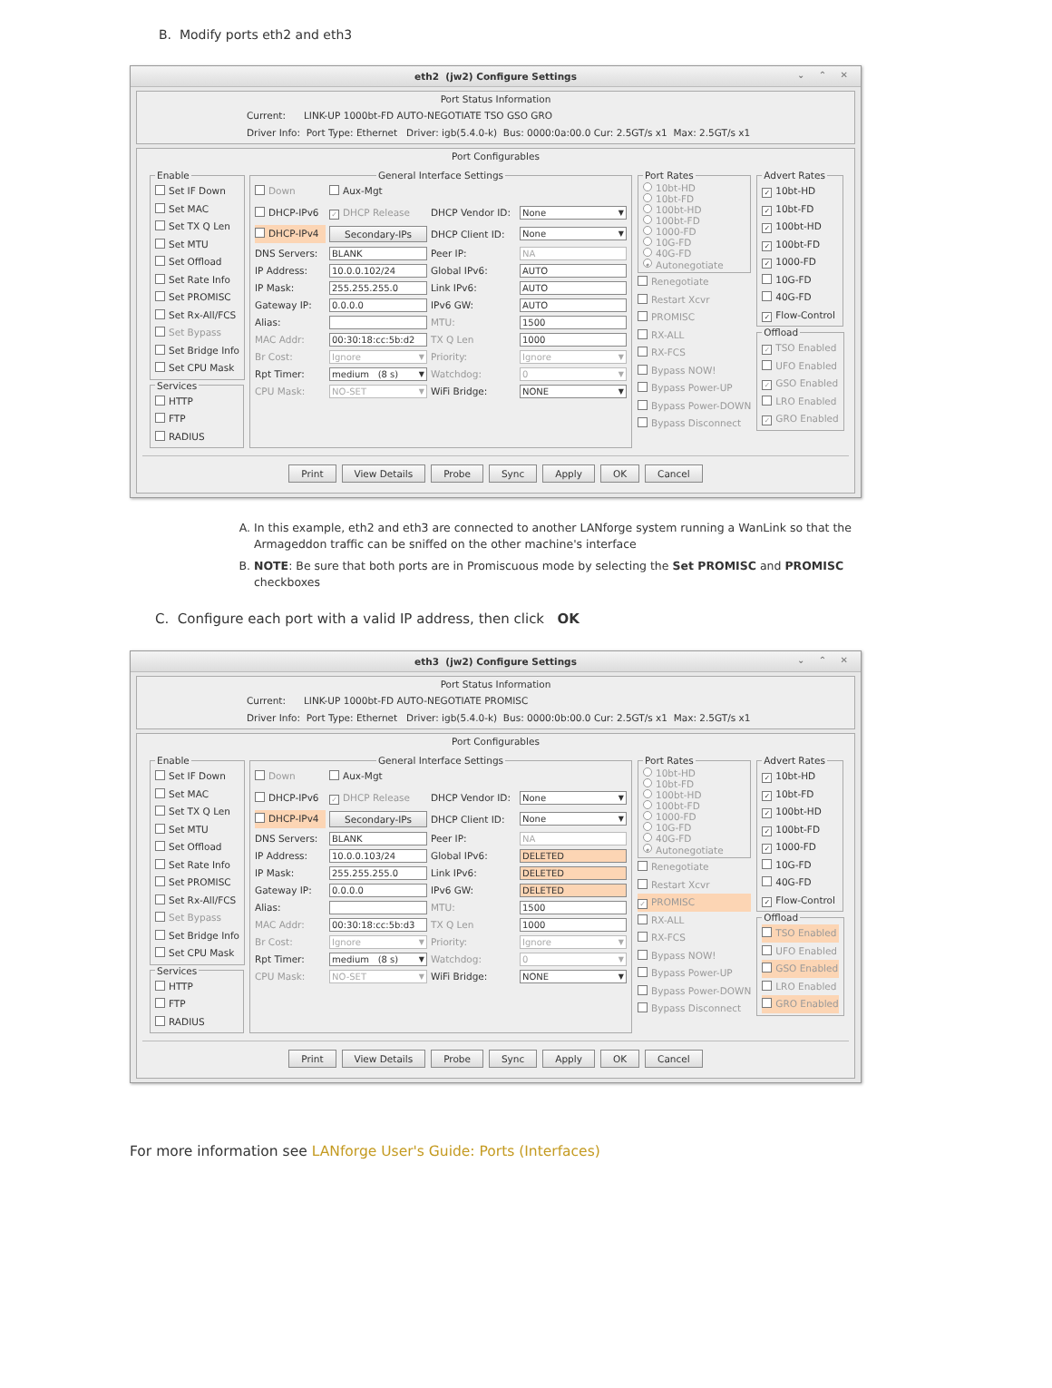B. Modify ports eth2 and eth3
eth2 (jw2) Configure Settings ⌄ ⌃ ✕
Port Status Information
Current: LINK-UP 1000bt-FD AUTO-NEGOTIATE TSO GSO GRO
Driver Info: Port Type: Ethernet Driver: igb(5.4.0-k) Bus: 0000:0a:00.0 Cur: 2.5GT/s x1 Max: 2.5GT/s x1
Port Configurables
Enable
Set IF Down
Set MAC
Set TX Q Len
Set MTU
Set Offload
Set Rate Info
Set PROMISC
Set Rx-All/FCS
Set Bypass
Set Bridge Info
Set CPU Mask
Services
HTTP
FTP
RADIUS
General Interface Settings
Down
Aux-Mgt
DHCP-IPv6
✓ DHCP Release
DHCP Vendor ID:
None
DHCP-IPv4
Secondary-IPs
DHCP Client ID:
None
DNS Servers:
BLANK
Peer IP:
NA
IP Address:
10.0.0.102/24
Global IPv6:
AUTO
IP Mask:
255.255.255.0
Link IPv6:
AUTO
Gateway IP:
0.0.0.0
IPv6 GW:
AUTO
Alias:
MTU:
1500
MAC Addr:
00:30:18:cc:5b:d2
TX Q Len
1000
Br Cost:
Ignore
Priority:
Ignore
Rpt Timer:
medium (8 s)
Watchdog:
0
CPU Mask:
NO-SET
WiFi Bridge:
NONE
Port Rates
10bt-HD
10bt-FD
100bt-HD
100bt-FD
1000-FD
10G-FD
40G-FD
• Autonegotiate
Renegotiate
Restart Xcvr
PROMISC
RX-ALL
RX-FCS
Bypass NOW!
Bypass Power-UP
Bypass Power-DOWN
Bypass Disconnect
Advert Rates
✓ 10bt-HD
✓ 10bt-FD
✓ 100bt-HD
✓ 100bt-FD
✓ 1000-FD
10G-FD
40G-FD
✓ Flow-Control
Offload
✓ TSO Enabled
UFO Enabled
✓ GSO Enabled
LRO Enabled
✓ GRO Enabled
Print View Details Probe Sync Apply OK Cancel
A. In this example, eth2 and eth3 are connected to another LANforge system running a WanLink so that the Armageddon traffic can be sniffed on the other machine's interface
B. NOTE: Be sure that both ports are in Promiscuous mode by selecting the Set PROMISC and PROMISC checkboxes
C. Configure each port with a valid IP address, then click OK
eth3 (jw2) Configure Settings ⌄ ⌃ ✕
Port Status Information
Current: LINK-UP 1000bt-FD AUTO-NEGOTIATE PROMISC
Driver Info: Port Type: Ethernet Driver: igb(5.4.0-k) Bus: 0000:0b:00.0 Cur: 2.5GT/s x1 Max: 2.5GT/s x1
Port Configurables
Enable
Set IF Down
Set MAC
Set TX Q Len
Set MTU
Set Offload
Set Rate Info
Set PROMISC
Set Rx-All/FCS
Set Bypass
Set Bridge Info
Set CPU Mask
Services
HTTP
FTP
RADIUS
General Interface Settings
Down
Aux-Mgt
DHCP-IPv6
✓ DHCP Release
DHCP Vendor ID:
None
DHCP-IPv4
Secondary-IPs
DHCP Client ID:
None
DNS Servers:
BLANK
Peer IP:
NA
IP Address:
10.0.0.103/24
Global IPv6:
DELETED
IP Mask:
255.255.255.0
Link IPv6:
DELETED
Gateway IP:
0.0.0.0
IPv6 GW:
DELETED
Alias:
MTU:
1500
MAC Addr:
00:30:18:cc:5b:d3
TX Q Len
1000
Br Cost:
Ignore
Priority:
Ignore
Rpt Timer:
medium (8 s)
Watchdog:
0
CPU Mask:
NO-SET
WiFi Bridge:
NONE
Port Rates
10bt-HD
10bt-FD
100bt-HD
100bt-FD
1000-FD
10G-FD
40G-FD
• Autonegotiate
Renegotiate
Restart Xcvr
✓ PROMISC
RX-ALL
RX-FCS
Bypass NOW!
Bypass Power-UP
Bypass Power-DOWN
Bypass Disconnect
Advert Rates
✓ 10bt-HD
✓ 10bt-FD
✓ 100bt-HD
✓ 100bt-FD
✓ 1000-FD
10G-FD
40G-FD
✓ Flow-Control
Offload
TSO Enabled
UFO Enabled
GSO Enabled
LRO Enabled
GRO Enabled
Print View Details Probe Sync Apply OK Cancel
For more information see LANforge User's Guide: Ports (Interfaces)